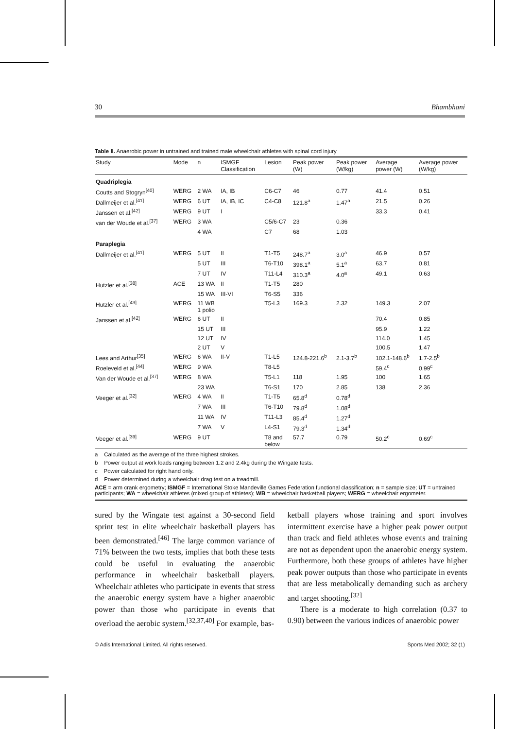30 Bhambhani
Table II. Anaerobic power in untrained and trained male wheelchair athletes with spinal cord injury
| Study | Mode | n | ISMGF Classification | Lesion | Peak power (W) | Peak power (W/kg) | Average power (W) | Average power (W/kg) |
| --- | --- | --- | --- | --- | --- | --- | --- | --- |
| Quadriplegia | | | | | | | | |
| Coutts and Stogryn<sup>[40]</sup> | WERG | 2 WA | IA, IB | C6-C7 | 46 | 0.77 | 41.4 | 0.51 |
| Dallmeijer et al.<sup>[41]</sup> | WERG | 6 UT | IA, IB, IC | C4-C8 | 121.8<sup>a</sup> | 1.47<sup>a</sup> | 21.5 | 0.26 |
| Janssen et al.<sup>[42]</sup> | WERG | 9 UT | I | | | | 33.3 | 0.41 |
| van der Woude et al.<sup>[37]</sup> | WERG | 3 WA | | C5/6-C7 | 23 | 0.36 | | |
| | | 4 WA | | C7 | 68 | 1.03 | | |
| Paraplegia | | | | | | | | |
| Dallmeijer et al.<sup>[41]</sup> | WERG | 5 UT | II | T1-T5 | 248.7<sup>a</sup> | 3.0<sup>a</sup> | 46.9 | 0.57 |
| | | 5 UT | III | T6-T10 | 398.1<sup>a</sup> | 5.1<sup>a</sup> | 63.7 | 0.81 |
| | | 7 UT | IV | T11-L4 | 310.3<sup>a</sup> | 4.0<sup>a</sup> | 49.1 | 0.63 |
| Hutzler et al.<sup>[38]</sup> | ACE | 13 WA | II | T1-T5 | 280 | | | |
| | | 15 WA | III-VI | T6-S5 | 336 | | | |
| Hutzler et al.<sup>[43]</sup> | WERG | 11 WB 1 polio | | T5-L3 | 169.3 | 2.32 | 149.3 | 2.07 |
| Janssen et al.<sup>[42]</sup> | WERG | 6 UT | II | | | | 70.4 | 0.85 |
| | | 15 UT | III | | | | 95.9 | 1.22 |
| | | 12 UT | IV | | | | 114.0 | 1.45 |
| | | 2 UT | V | | | | 100.5 | 1.47 |
| Lees and Arthur<sup>[35]</sup> | WERG | 6 WA | II-V | T1-L5 | 124.8-221.6<sup>b</sup> | 2.1-3.7<sup>b</sup> | 102.1-148.6<sup>b</sup> | 1.7-2.5<sup>b</sup> |
| Roeleveld et al.<sup>[44]</sup> | WERG | 9 WA | | T8-L5 | | | 59.4<sup>c</sup> | 0.99<sup>c</sup> |
| Van der Woude et al.<sup>[37]</sup> | WERG | 8 WA | | T5-L1 | 118 | 1.95 | 100 | 1.65 |
| | | 23 WA | | T6-S1 | 170 | 2.85 | 138 | 2.36 |
| Veeger et al.<sup>[32]</sup> | WERG | 4 WA | II | T1-T5 | 65.8<sup>d</sup> | 0.78<sup>d</sup> | | |
| | | 7 WA | III | T6-T10 | 79.8<sup>d</sup> | 1.08<sup>d</sup> | | |
| | | 11 WA | IV | T11-L3 | 85.4<sup>d</sup> | 1.27<sup>d</sup> | | |
| | | 7 WA | V | L4-S1 | 79.3<sup>d</sup> | 1.34<sup>d</sup> | | |
| Veeger et al.<sup>[39]</sup> | WERG | 9 UT | | T8 and below | 57.7 | 0.79 | 50.2<sup>c</sup> | 0.69<sup>c</sup> |
a Calculated as the average of the three highest strokes.
b Power output at work loads ranging between 1.2 and 2.4kg during the Wingate tests.
c Power calculated for right hand only.
d Power determined during a wheelchair drag test on a treadmill.
ACE = arm crank ergometry; ISMGF = International Stoke Mandeville Games Federation functional classification; n = sample size; UT = untrained participants; WA = wheelchair athletes (mixed group of athletes); WB = wheelchair basketball players; WERG = wheelchair ergometer.
sured by the Wingate test against a 30-second field sprint test in elite wheelchair basketball players has been demonstrated.<sup>[46]</sup> The large common variance of 71% between the two tests, implies that both these tests could be useful in evaluating the anaerobic performance in wheelchair basketball players. Wheelchair athletes who participate in events that stress the anaerobic energy system have a higher anaerobic power than those who participate in events that overload the aerobic system.<sup>[32,37,40]</sup> For example, bas-
ketball players whose training and sport involves intermittent exercise have a higher peak power output than track and field athletes whose events and training are not as dependent upon the anaerobic energy system. Furthermore, both these groups of athletes have higher peak power outputs than those who participate in events that are less metabolically demanding such as archery and target shooting.<sup>[32]</sup>
There is a moderate to high correlation (0.37 to 0.90) between the various indices of anaerobic power
© Adis International Limited. All rights reserved. Sports Med 2002; 32 (1)